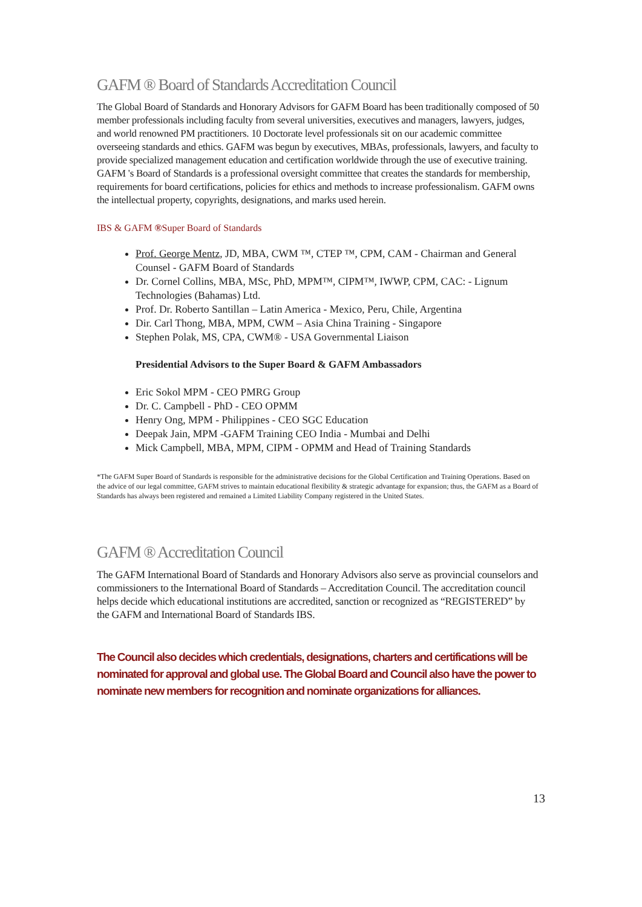GAFM ® Board of Standards Accreditation Council
The Global Board of Standards and Honorary Advisors for GAFM Board has been traditionally composed of 50 member professionals including faculty from several universities, executives and managers, lawyers, judges, and world renowned PM practitioners. 10 Doctorate level professionals sit on our academic committee overseeing standards and ethics. GAFM was begun by executives, MBAs, professionals, lawyers, and faculty to provide specialized management education and certification worldwide through the use of executive training. GAFM 's Board of Standards is a professional oversight committee that creates the standards for membership, requirements for board certifications, policies for ethics and methods to increase professionalism. GAFM owns the intellectual property, copyrights, designations, and marks used herein.
IBS & GAFM ®Super Board of Standards
Prof. George Mentz, JD, MBA, CWM ™, CTEP ™, CPM, CAM - Chairman and General Counsel - GAFM Board of Standards
Dr. Cornel Collins, MBA, MSc, PhD, MPM™, CIPM™, IWWP, CPM, CAC: - Lignum Technologies (Bahamas) Ltd.
Prof. Dr. Roberto Santillan – Latin America - Mexico, Peru, Chile, Argentina
Dir. Carl Thong, MBA, MPM, CWM – Asia China Training - Singapore
Stephen Polak, MS, CPA, CWM® - USA Governmental Liaison
Presidential Advisors to the Super Board & GAFM Ambassadors
Eric Sokol MPM - CEO PMRG Group
Dr. C. Campbell - PhD - CEO OPMM
Henry Ong, MPM - Philippines - CEO SGC Education
Deepak Jain, MPM -GAFM Training CEO India - Mumbai and Delhi
Mick Campbell, MBA, MPM, CIPM - OPMM and Head of Training Standards
*The GAFM Super Board of Standards is responsible for the administrative decisions for the Global Certification and Training Operations. Based on the advice of our legal committee, GAFM strives to maintain educational flexibility & strategic advantage for expansion; thus, the GAFM as a Board of Standards has always been registered and remained a Limited Liability Company registered in the United States.
GAFM ® Accreditation Council
The GAFM International Board of Standards and Honorary Advisors also serve as provincial counselors and commissioners to the International Board of Standards – Accreditation Council. The accreditation council helps decide which educational institutions are accredited, sanction or recognized as “REGISTERED” by the GAFM and International Board of Standards IBS.
The Council also decides which credentials, designations, charters and certifications will be nominated for approval and global use. The Global Board and Council also have the power to nominate new members for recognition and nominate organizations for alliances.
13